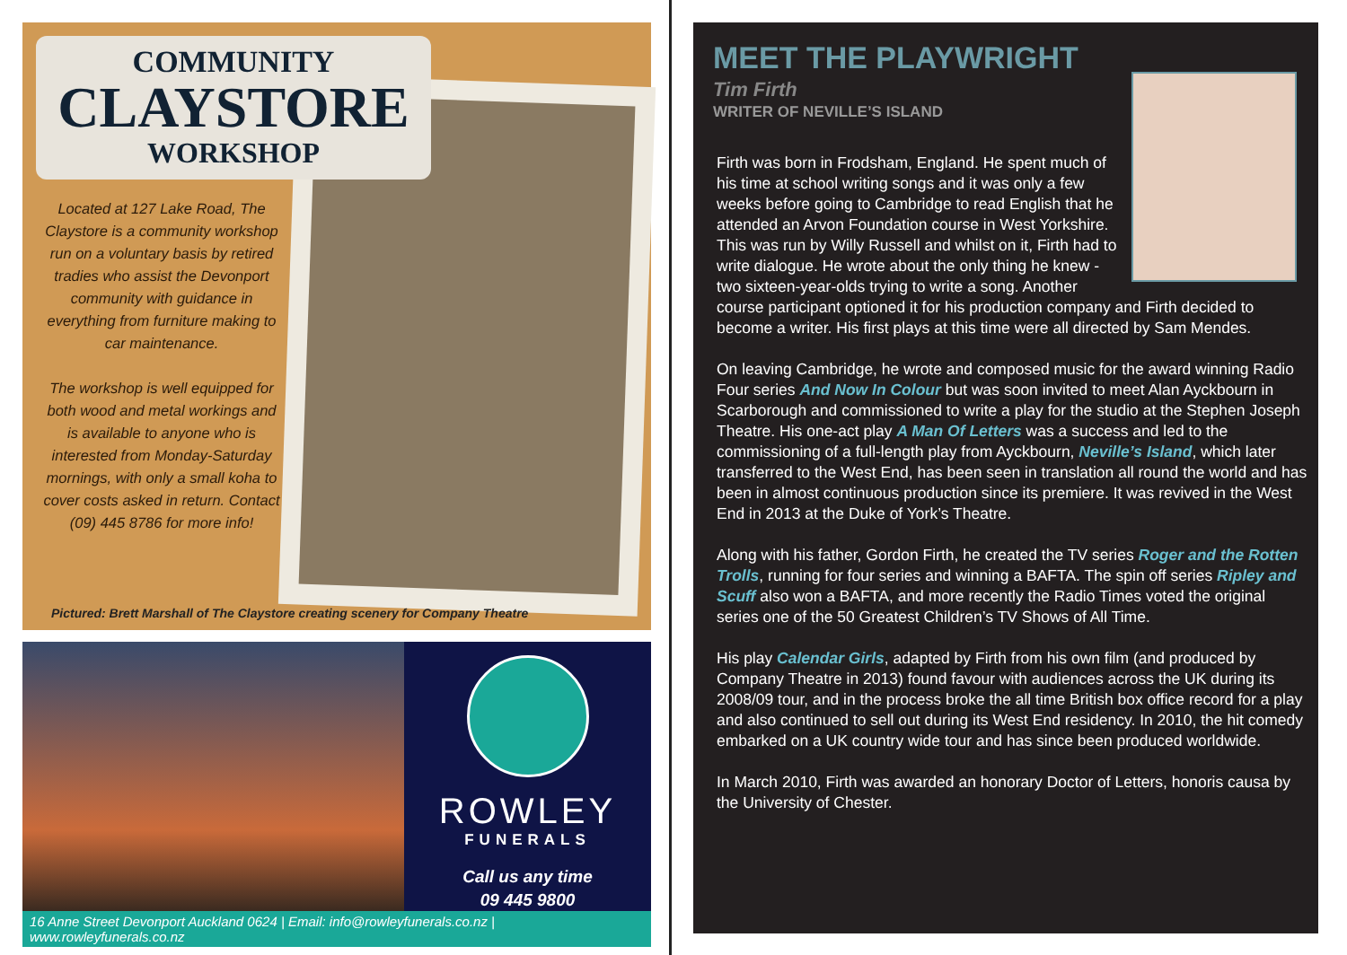COMMUNITY
CLAYSTORE
WORKSHOP
Located at 127 Lake Road, The Claystore is a community workshop run on a voluntary basis by retired tradies who assist the Devonport community with guidance in everything from furniture making to car maintenance.
The workshop is well equipped for both wood and metal workings and is available to anyone who is interested from Monday-Saturday mornings, with only a small koha to cover costs asked in return. Contact (09) 445 8786 for more info!
Pictured: Brett Marshall of The Claystore creating scenery for Company Theatre
ROWLEY
FUNERALS
Call us any time
09 445 9800
16 Anne Street Devonport Auckland 0624 | Email: info@rowleyfunerals.co.nz | www.rowleyfunerals.co.nz
MEET THE PLAYWRIGHT
Tim Firth
WRITER OF NEVILLE’S ISLAND
Firth was born in Frodsham, England. He spent much of his time at school writing songs and it was only a few weeks before going to Cambridge to read English that he attended an Arvon Foundation course in West Yorkshire. This was run by Willy Russell and whilst on it, Firth had to write dialogue. He wrote about the only thing he knew - two sixteen-year-olds trying to write a song. Another course participant optioned it for his production company and Firth decided to become a writer. His first plays at this time were all directed by Sam Mendes.
On leaving Cambridge, he wrote and composed music for the award winning Radio Four series And Now In Colour but was soon invited to meet Alan Ayckbourn in Scarborough and commissioned to write a play for the studio at the Stephen Joseph Theatre. His one-act play A Man Of Letters was a success and led to the commissioning of a full-length play from Ayckbourn, Neville’s Island, which later transferred to the West End, has been seen in translation all round the world and has been in almost continuous production since its premiere. It was revived in the West End in 2013 at the Duke of York’s Theatre.
Along with his father, Gordon Firth, he created the TV series Roger and the Rotten Trolls, running for four series and winning a BAFTA. The spin off series Ripley and Scuff also won a BAFTA, and more recently the Radio Times voted the original series one of the 50 Greatest Children’s TV Shows of All Time.
His play Calendar Girls, adapted by Firth from his own film (and produced by Company Theatre in 2013) found favour with audiences across the UK during its 2008/09 tour, and in the process broke the all time British box office record for a play and also continued to sell out during its West End residency. In 2010, the hit comedy embarked on a UK country wide tour and has since been produced worldwide.
In March 2010, Firth was awarded an honorary Doctor of Letters, honoris causa by the University of Chester.